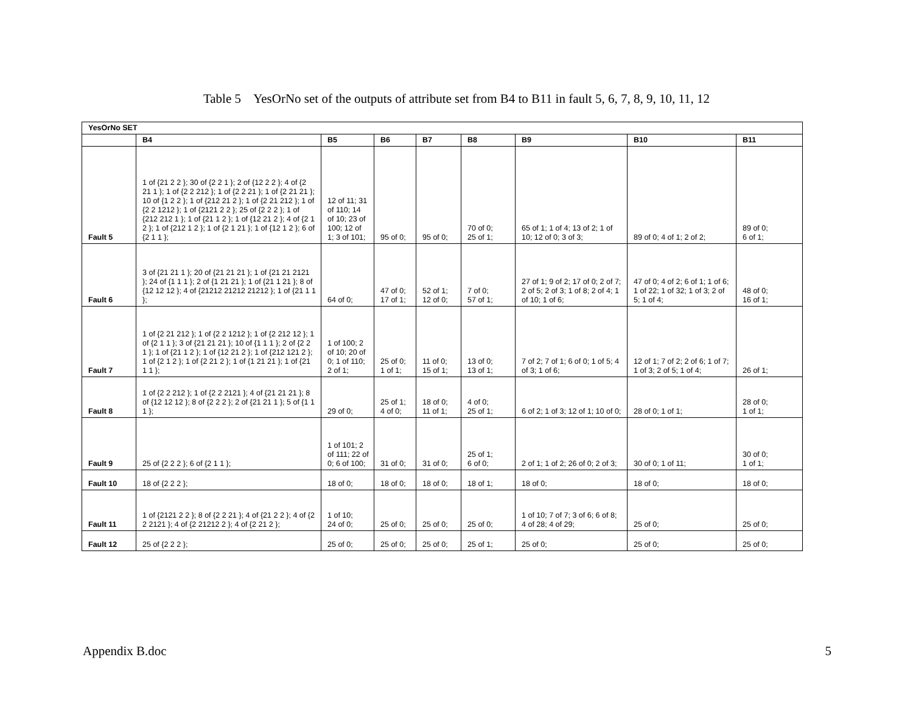Table 5 YesOrNo set of the outputs of attribute set from B4 to B11 in fault 5, 6, 7, 8, 9, 10, 11, 12
| YesOrNo SET | | | | | | | | |
| --- | --- | --- | --- | --- | --- | --- | --- | --- |
| | B4 | B5 | B6 | B7 | B8 | B9 | B10 | B11 |
| Fault 5 | 1 of {21 2 2 }; 30 of {2 2 1 }; 2 of {12 2 2 }; 4 of {2 21 1 }; 1 of {2 2 212 }; 1 of {2 2 21 }; 1 of {2 21 21 }; 10 of {1 2 2 }; 1 of {212 21 2 }; 1 of {2 21 212 }; 1 of {2 2 1212 }; 1 of {2121 2 2 }; 25 of {2 2 2 }; 1 of {212 212 1 }; 1 of {21 1 2 }; 1 of {12 21 2 }; 4 of {2 1 2 }; 1 of {212 1 2 }; 1 of {2 1 21 }; 1 of {12 1 2 }; 6 of {2 1 1 }; | 12 of 11; 31 of 110; 14 of 10; 23 of 100; 12 of 1; 3 of 101; | 95 of 0; | 95 of 0; | 70 of 0; 25 of 1; | 65 of 1; 1 of 4; 13 of 2; 1 of 10; 12 of 0; 3 of 3; | 89 of 0; 4 of 1; 2 of 2; | 89 of 0; 6 of 1; |
| Fault 6 | 3 of {21 21 1 }; 20 of {21 21 21 }; 1 of {21 21 2121 }; 24 of {1 1 1 }; 2 of {1 21 21 }; 1 of {21 1 21 }; 8 of {12 12 12 }; 4 of {21212 21212 21212 }; 1 of {21 1 1 }; | 64 of 0; | 47 of 0; 17 of 1; | 52 of 1; 12 of 0; | 7 of 0; 57 of 1; | 27 of 1; 9 of 2; 17 of 0; 2 of 7; 2 of 5; 2 of 3; 1 of 8; 2 of 4; 1 of 10; 1 of 6; | 47 of 0; 4 of 2; 6 of 1; 1 of 6; 1 of 22; 1 of 32; 1 of 3; 2 of 5; 1 of 4; | 48 of 0; 16 of 1; |
| Fault 7 | 1 of {2 21 212 }; 1 of {2 2 1212 }; 1 of {2 212 12 }; 1 of {2 1 1 }; 3 of {21 21 21 }; 10 of {1 1 1 }; 2 of {2 2 1 }; 1 of {21 1 2 }; 1 of {12 21 2 }; 1 of {212 121 2 }; 1 of {2 1 2 }; 1 of {2 21 2 }; 1 of {1 21 21 }; 1 of {21 1 1 }; | 1 of 100; 2 of 10; 20 of 0; 1 of 110; 2 of 1; | 25 of 0; 1 of 1; | 11 of 0; 15 of 1; | 13 of 0; 13 of 1; | 7 of 2; 7 of 1; 6 of 0; 1 of 5; 4 of 3; 1 of 6; | 12 of 1; 7 of 2; 2 of 6; 1 of 7; 1 of 3; 2 of 5; 1 of 4; | 26 of 1; |
| Fault 8 | 1 of {2 2 212 }; 1 of {2 2 2121 }; 4 of {21 21 21 }; 8 of {12 12 12 }; 8 of {2 2 2 }; 2 of {21 21 1 }; 5 of {1 1 1 }; | 29 of 0; | 25 of 1; 4 of 0; | 18 of 0; 11 of 1; | 4 of 0; 25 of 1; | 6 of 2; 1 of 3; 12 of 1; 10 of 0; | 28 of 0; 1 of 1; | 28 of 0; 1 of 1; |
| Fault 9 | 25 of {2 2 2 }; 6 of {2 1 1 }; | 1 of 101; 2 of 111; 22 of 0; 6 of 100; | 31 of 0; | 31 of 0; | 25 of 1; 6 of 0; | 2 of 1; 1 of 2; 26 of 0; 2 of 3; | 30 of 0; 1 of 11; | 30 of 0; 1 of 1; |
| Fault 10 | 18 of {2 2 2 }; | 18 of 0; | 18 of 0; | 18 of 0; | 18 of 1; | 18 of 0; | 18 of 0; | 18 of 0; |
| Fault 11 | 1 of {2121 2 2 }; 8 of {2 2 21 }; 4 of {21 2 2 }; 4 of {2 2 2121 }; 4 of {2 21212 2 }; 4 of {2 21 2 }; | 1 of 10; 24 of 0; | 25 of 0; | 25 of 0; | 25 of 0; | 1 of 10; 7 of 7; 3 of 6; 6 of 8; 4 of 28; 4 of 29; | 25 of 0; | 25 of 0; |
| Fault 12 | 25 of {2 2 2 }; | 25 of 0; | 25 of 0; | 25 of 0; | 25 of 1; | 25 of 0; | 25 of 0; | 25 of 0; |
Appendix B.doc 5